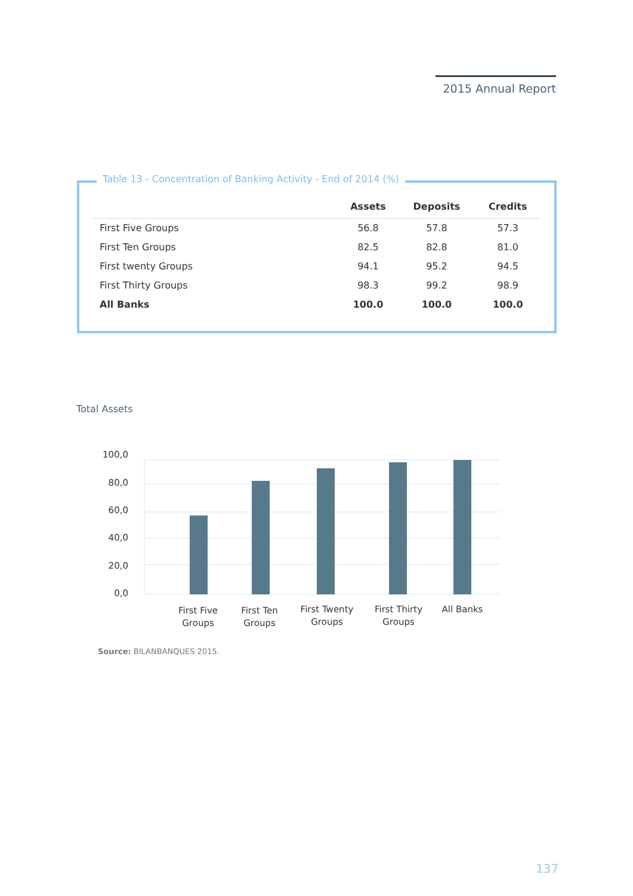2015 Annual Report
| | Assets | Deposits | Credits |
| --- | --- | --- | --- |
| First Five Groups | 56.8 | 57.8 | 57.3 |
| First Ten Groups | 82.5 | 82.8 | 81.0 |
| First twenty Groups | 94.1 | 95.2 | 94.5 |
| First Thirty Groups | 98.3 | 99.2 | 98.9 |
| All Banks | 100.0 | 100.0 | 100.0 |
Table 13 - Concentration of Banking Activity - End of 2014 (%)
Total Assets
100,0
80,0
60,0
40,0
20,0
0,0
First Five
Groups
First Ten
Groups
First Twenty
Groups
First Thirty
Groups
All Banks
Source: BILANBANQUES 2015.
137